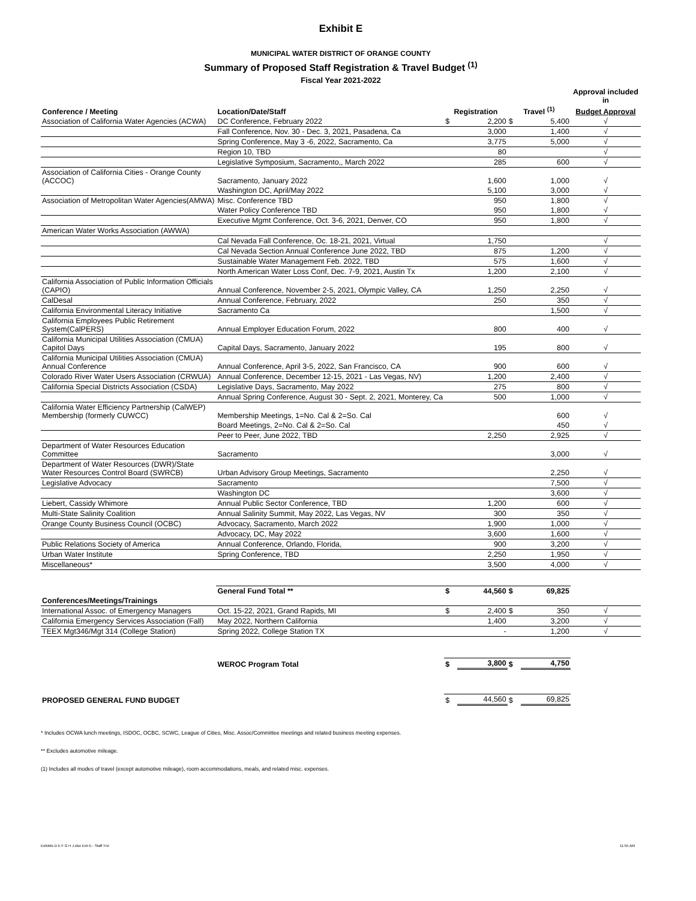Exhibit E
MUNICIPAL WATER DISTRICT OF ORANGE COUNTY
Summary of Proposed Staff Registration & Travel Budget <sup>(1)</sup>
Fiscal Year 2021-2022
| | | | | | | Approval included in |
| --- | --- | --- | --- | --- | --- | --- |
| Conference / Meeting | Location/Date/Staff | Registration | | Travel <sup>(1)</sup> | | Budget Approval |
| Association of California Water Agencies (ACWA) | DC Conference, February 2022 | $ | 2,200 | $ | 5,400 | √ |
| | Fall Conference, Nov. 30 - Dec. 3, 2021, Pasadena, Ca | | 3,000 | | 1,400 | √ |
| | Spring Conference, May 3 -6, 2022, Sacramento, Ca | | 3,775 | | 5,000 | √ |
| | Region 10, TBD | | 80 | | | √ |
| | Legislative Symposium, Sacramento,, March 2022 | | 285 | | 600 | √ |
| Association of California Cities - Orange County (ACCOC) | Sacramento, January 2022 | | 1,600 | | 1,000 | √ |
| | Washington DC, April/May 2022 | | 5,100 | | 3,000 | √ |
| Association of Metropolitan Water Agencies(AMWA) | Misc. Conference TBD | | 950 | | 1,800 | √ |
| | Water Policy Conference TBD | | 950 | | 1,800 | √ |
| | Executive Mgmt Conference, Oct. 3-6, 2021, Denver, CO | | 950 | | 1,800 | √ |
| American Water Works Association (AWWA) | | | | | | |
| | Cal Nevada Fall Conference, Oc. 18-21, 2021, Virtual | | 1,750 | | | √ |
| | Cal Nevada Section Annual Conference June 2022, TBD | | 875 | | 1,200 | √ |
| | Sustainable Water Management Feb. 2022, TBD | | 575 | | 1,600 | √ |
| | North American Water Loss Conf, Dec. 7-9, 2021, Austin Tx | | 1,200 | | 2,100 | √ |
| California Association of Public Information Officials (CAPIO) | Annual Conference, November 2-5, 2021, Olympic Valley, CA | | 1,250 | | 2,250 | √ |
| CalDesal | Annual Conference, February, 2022 | | 250 | | 350 | √ |
| California Environmental Literacy Initiative | Sacramento Ca | | | | 1,500 | √ |
| California Employees Public Retirement System(CalPERS) | Annual Employer Education Forum, 2022 | | 800 | | 400 | √ |
| California Municipal Utilities Association (CMUA) Capitol Days | Capital Days, Sacramento, January 2022 | | 195 | | 800 | √ |
| California Municipal Utilities Association (CMUA) Annual Conference | Annual Conference, April 3-5, 2022, San Francisco, CA | | 900 | | 600 | √ |
| Colorado River Water Users Association (CRWUA) | Annual Conference, December 12-15, 2021 - Las Vegas, NV) | | 1,200 | | 2,400 | √ |
| California Special Districts Association (CSDA) | Legislative Days, Sacramento, May 2022 | | 275 | | 800 | √ |
| | Annual Spring Conference, August 30 - Sept. 2, 2021, Monterey, Ca | | 500 | | 1,000 | √ |
| California Water Efficiency Partnership (CalWEP) Membership (formerly CUWCC) | Membership Meetings, 1=No. Cal & 2=So. Cal | | | | 600 | √ |
| | Board Meetings, 2=No. Cal & 2=So. Cal | | | | 450 | √ |
| | Peer to Peer, June 2022, TBD | | 2,250 | | 2,925 | √ |
| Department of Water Resources Education Committee | Sacramento | | | | 3,000 | √ |
| Department of Water Resources (DWR)/State Water Resources Control Board (SWRCB) | Urban Advisory Group Meetings, Sacramento | | | | 2,250 | √ |
| Legislative Advocacy | Sacramento | | | | 7,500 | √ |
| | Washington DC | | | | 3,600 | √ |
| Liebert, Cassidy Whimore | Annual Public Sector Conference, TBD | | 1,200 | | 600 | √ |
| Multi-State Salinity Coalition | Annual Salinity Summit, May 2022, Las Vegas, NV | | 300 | | 350 | √ |
| Orange County Business Council (OCBC) | Advocacy, Sacramento, March 2022 | | 1,900 | | 1,000 | √ |
| | Advocacy, DC, May 2022 | | 3,600 | | 1,600 | √ |
| Public Relations Society of America | Annual Conference, Orlando, Florida, | | 900 | | 3,200 | √ |
| Urban Water Institute | Spring Conference, TBD | | 2,250 | | 1,950 | √ |
| Miscellaneous* | | | 3,500 | | 4,000 | √ |
| | General Fund Total ** | $ | 44,560 | $ | 69,825 | |
| Conferences/Meetings/Trainings | | | | | | |
| International Assoc. of Emergency Managers | Oct. 15-22, 2021, Grand Rapids, MI | $ | 2,400 | $ | 350 | √ |
| California Emergency Services Association (Fall) | May 2022, Northern California | | 1,400 | | 3,200 | √ |
| TEEX Mgt346/Mgt 314 (College Station) | Spring 2022, College Station TX | | - | | 1,200 | √ |
| | WEROC Program Total | $ | 3,800 | $ | 4,750 | |
| PROPOSED GENERAL FUND BUDGET | | $ | 44,560 | $ | 69,825 | |
* Includes OCWA lunch meetings, ISDOC, OCBC, SCWC, League of Cities, Misc. Assoc/Committee meetings and related business meeting expenses.
** Excludes automotive mileage.
(1) Includes all modes of travel (except automotive mileage), room accommodations, meals, and related misc. expenses.
Exhibits D E F G H J.xlsx Exh E - Staff Trvl 11:55 AM